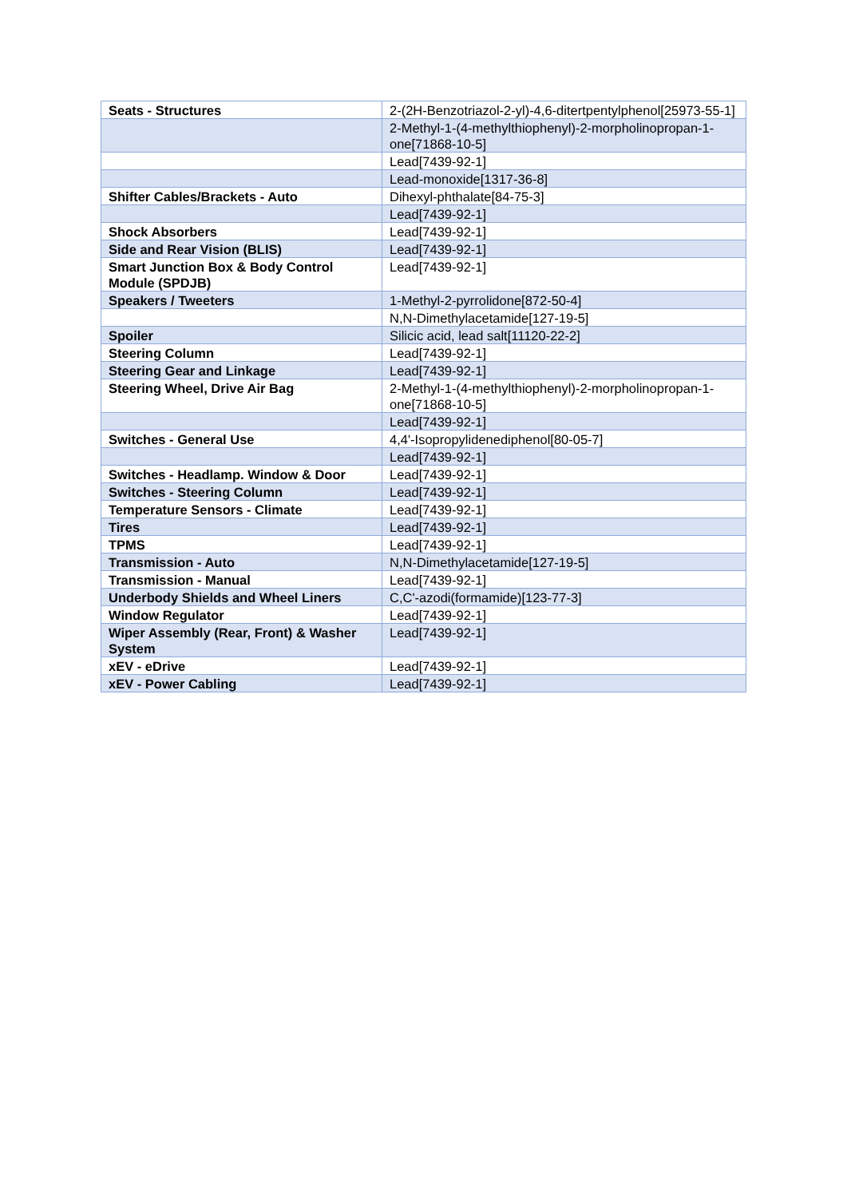| Seats - Structures | 2-(2H-Benzotriazol-2-yl)-4,6-ditertpentylphenol[25973-55-1] |
| | 2-Methyl-1-(4-methylthiophenyl)-2-morpholinopropan-1-one[71868-10-5] |
| | Lead[7439-92-1] |
| | Lead-monoxide[1317-36-8] |
| Shifter Cables/Brackets - Auto | Dihexyl-phthalate[84-75-3] |
| | Lead[7439-92-1] |
| Shock Absorbers | Lead[7439-92-1] |
| Side and Rear Vision (BLIS) | Lead[7439-92-1] |
| Smart Junction Box & Body Control Module (SPDJB) | Lead[7439-92-1] |
| Speakers / Tweeters | 1-Methyl-2-pyrrolidone[872-50-4] |
| | N,N-Dimethylacetamide[127-19-5] |
| Spoiler | Silicic acid, lead salt[11120-22-2] |
| Steering Column | Lead[7439-92-1] |
| Steering Gear and Linkage | Lead[7439-92-1] |
| Steering Wheel, Drive Air Bag | 2-Methyl-1-(4-methylthiophenyl)-2-morpholinopropan-1-one[71868-10-5] |
| | Lead[7439-92-1] |
| Switches - General Use | 4,4'-Isopropylidenediphenol[80-05-7] |
| | Lead[7439-92-1] |
| Switches - Headlamp. Window & Door | Lead[7439-92-1] |
| Switches - Steering Column | Lead[7439-92-1] |
| Temperature Sensors - Climate | Lead[7439-92-1] |
| Tires | Lead[7439-92-1] |
| TPMS | Lead[7439-92-1] |
| Transmission - Auto | N,N-Dimethylacetamide[127-19-5] |
| Transmission - Manual | Lead[7439-92-1] |
| Underbody Shields and Wheel Liners | C,C'-azodi(formamide)[123-77-3] |
| Window Regulator | Lead[7439-92-1] |
| Wiper Assembly (Rear, Front) & Washer System | Lead[7439-92-1] |
| xEV - eDrive | Lead[7439-92-1] |
| xEV - Power Cabling | Lead[7439-92-1] |